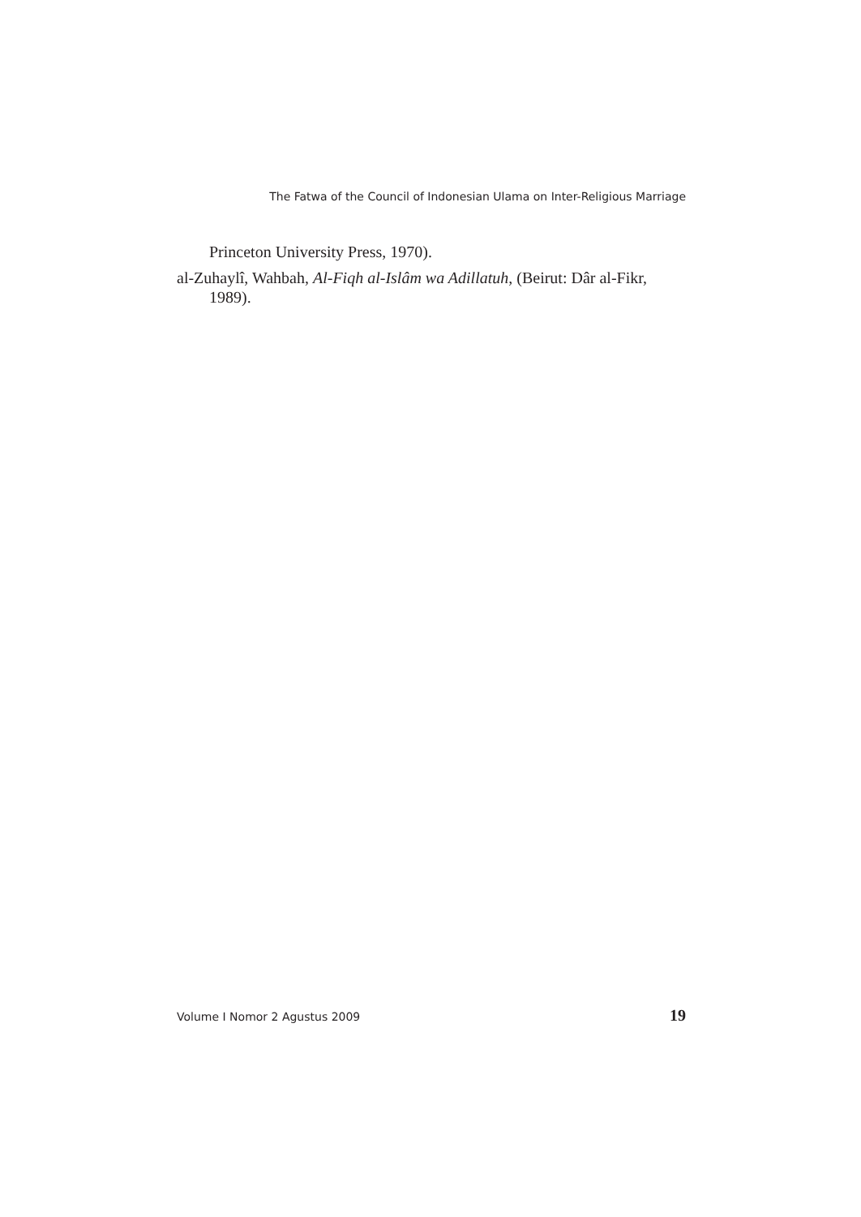The Fatwa of the Council of Indonesian Ulama on Inter-Religious Marriage
Princeton University Press, 1970).
al-Zuhaylî, Wahbah, Al-Fiqh al-Islâm wa Adillatuh, (Beirut: Dâr al-Fikr, 1989).
Volume I Nomor 2 Agustus 2009 19